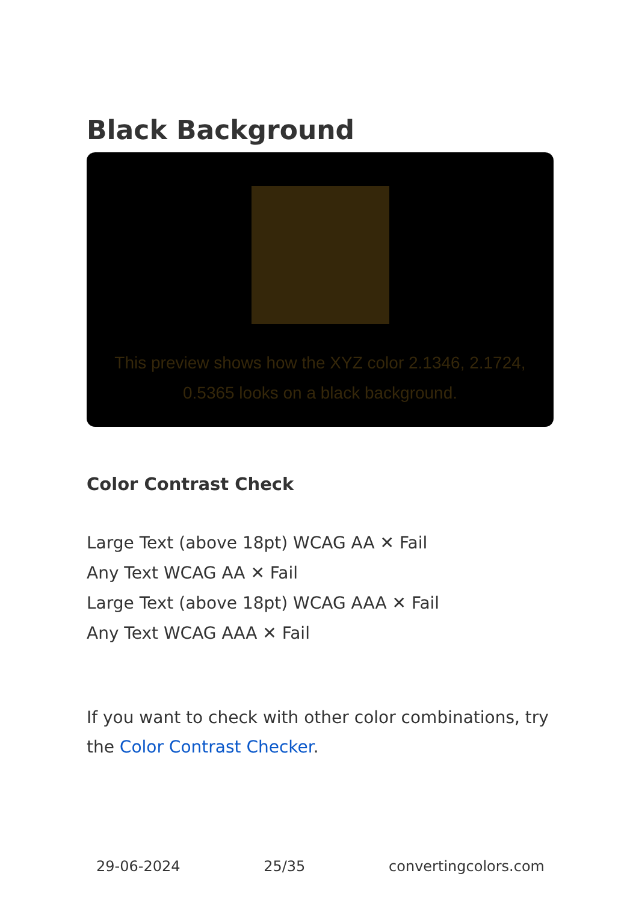Black Background
This preview shows how the XYZ color 2.1346, 2.1724, 0.5365 looks on a black background.
Color Contrast Check
Large Text (above 18pt) WCAG AA ✕ Fail
Any Text WCAG AA ✕ Fail
Large Text (above 18pt) WCAG AAA ✕ Fail
Any Text WCAG AAA ✕ Fail
If you want to check with other color combinations, try the Color Contrast Checker.
29-06-2024 25/35 convertingcolors.com